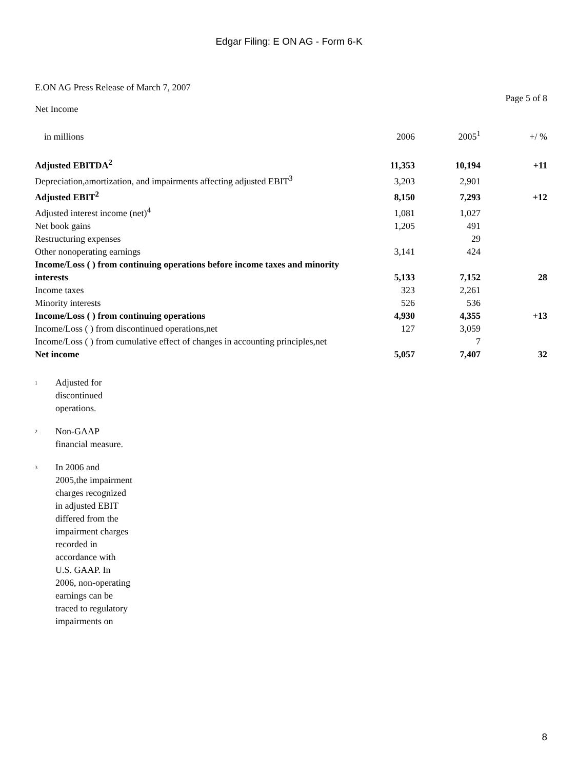Edgar Filing: E ON AG - Form 6-K
E.ON AG Press Release of March 7, 2007
Page 5 of 8
Net Income
| in millions | 2006 | 2005<sup>1</sup> | +/ % |
| Adjusted EBITDA<sup>2</sup> | 11,353 | 10,194 | +11 |
| Depreciation,amortization, and impairments affecting adjusted EBIT<sup>3</sup> | 3,203 | 2,901 | |
| Adjusted EBIT<sup>2</sup> | 8,150 | 7,293 | +12 |
| Adjusted interest income (net)<sup>4</sup> | 1,081 | 1,027 | |
| Net book gains | 1,205 | 491 | |
| Restructuring expenses | | 29 | |
| Other nonoperating earnings | 3,141 | 424 | |
| Income/Loss ( ) from continuing operations before income taxes and minority interests | 5,133 | 7,152 | 28 |
| Income taxes | 323 | 2,261 | |
| Minority interests | 526 | 536 | |
| Income/Loss ( ) from continuing operations | 4,930 | 4,355 | +13 |
| Income/Loss ( ) from discontinued operations,net | 127 | 3,059 | |
| Income/Loss ( ) from cumulative effect of changes in accounting principles,net | | 7 | |
| Net income | 5,057 | 7,407 | 32 |
<sup>1</sup> Adjusted for discontinued operations.
<sup>2</sup> Non-GAAP financial measure.
<sup>3</sup> In 2006 and 2005,the impairment charges recognized in adjusted EBIT differed from the impairment charges recorded in accordance with U.S. GAAP. In 2006, non-operating earnings can be traced to regulatory impairments on
8